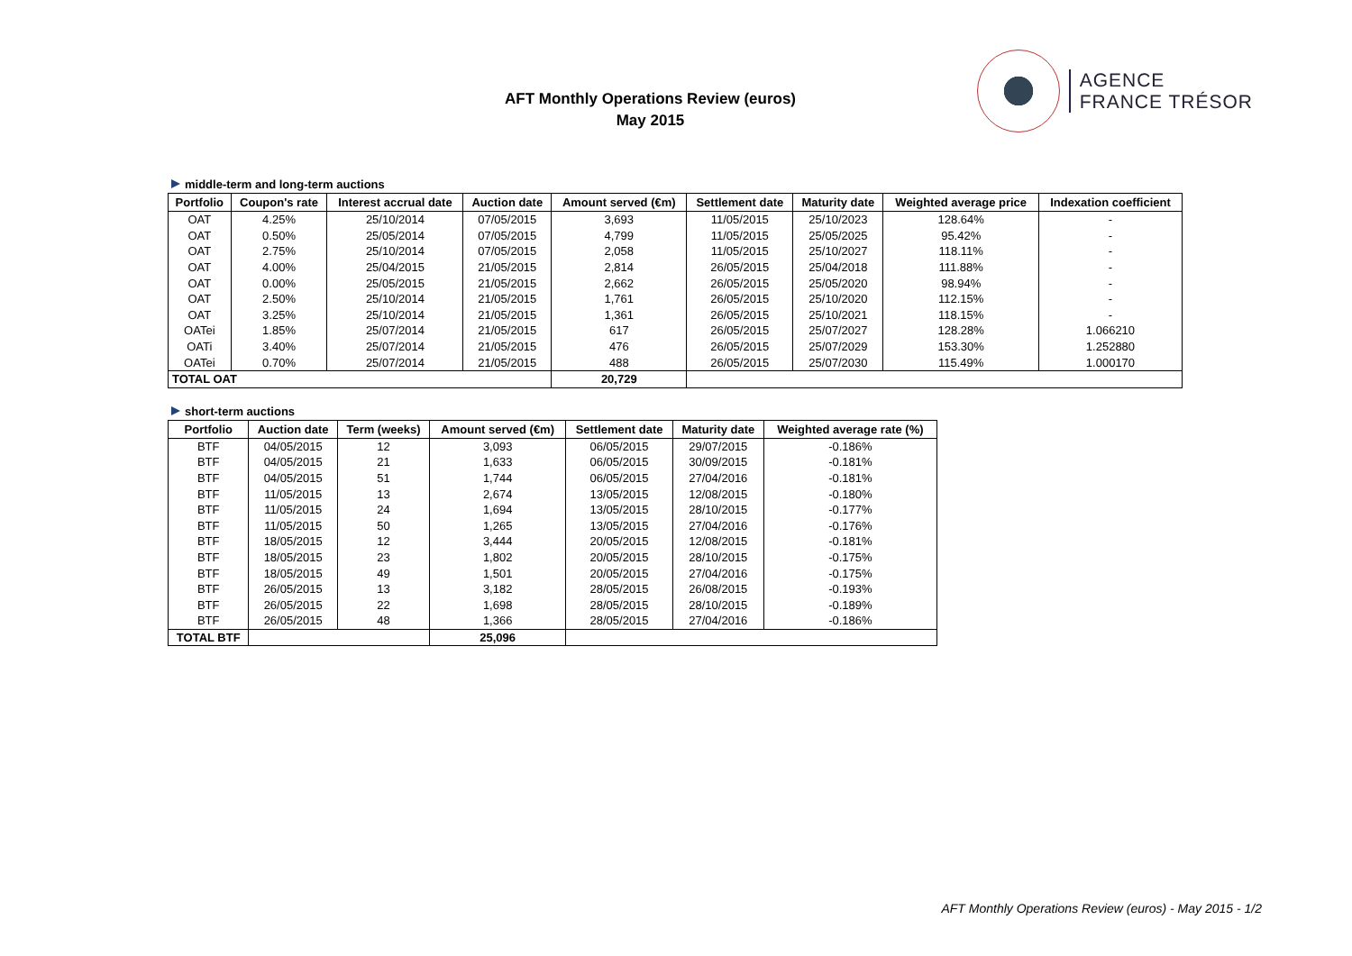AFT Monthly Operations Review (euros)
May 2015
AGENCE
FRANCE TRÉSOR
middle-term and long-term auctions
| Portfolio | Coupon's rate | Interest accrual date | Auction date | Amount served (€m) | Settlement date | Maturity date | Weighted average price | Indexation coefficient |
| --- | --- | --- | --- | --- | --- | --- | --- | --- |
| OAT | 4.25% | 25/10/2014 | 07/05/2015 | 3,693 | 11/05/2015 | 25/10/2023 | 128.64% | - |
| OAT | 0.50% | 25/05/2014 | 07/05/2015 | 4,799 | 11/05/2015 | 25/05/2025 | 95.42% | - |
| OAT | 2.75% | 25/10/2014 | 07/05/2015 | 2,058 | 11/05/2015 | 25/10/2027 | 118.11% | - |
| OAT | 4.00% | 25/04/2015 | 21/05/2015 | 2,814 | 26/05/2015 | 25/04/2018 | 111.88% | - |
| OAT | 0.00% | 25/05/2015 | 21/05/2015 | 2,662 | 26/05/2015 | 25/05/2020 | 98.94% | - |
| OAT | 2.50% | 25/10/2014 | 21/05/2015 | 1,761 | 26/05/2015 | 25/10/2020 | 112.15% | - |
| OAT | 3.25% | 25/10/2014 | 21/05/2015 | 1,361 | 26/05/2015 | 25/10/2021 | 118.15% | - |
| OATei | 1.85% | 25/07/2014 | 21/05/2015 | 617 | 26/05/2015 | 25/07/2027 | 128.28% | 1.066210 |
| OATi | 3.40% | 25/07/2014 | 21/05/2015 | 476 | 26/05/2015 | 25/07/2029 | 153.30% | 1.252880 |
| OATei | 0.70% | 25/07/2014 | 21/05/2015 | 488 | 26/05/2015 | 25/07/2030 | 115.49% | 1.000170 |
| TOTAL OAT | | | | 20,729 | | | | |
short-term auctions
| Portfolio | Auction date | Term (weeks) | Amount served (€m) | Settlement date | Maturity date | Weighted average rate (%) |
| --- | --- | --- | --- | --- | --- | --- |
| BTF | 04/05/2015 | 12 | 3,093 | 06/05/2015 | 29/07/2015 | -0.186% |
| BTF | 04/05/2015 | 21 | 1,633 | 06/05/2015 | 30/09/2015 | -0.181% |
| BTF | 04/05/2015 | 51 | 1,744 | 06/05/2015 | 27/04/2016 | -0.181% |
| BTF | 11/05/2015 | 13 | 2,674 | 13/05/2015 | 12/08/2015 | -0.180% |
| BTF | 11/05/2015 | 24 | 1,694 | 13/05/2015 | 28/10/2015 | -0.177% |
| BTF | 11/05/2015 | 50 | 1,265 | 13/05/2015 | 27/04/2016 | -0.176% |
| BTF | 18/05/2015 | 12 | 3,444 | 20/05/2015 | 12/08/2015 | -0.181% |
| BTF | 18/05/2015 | 23 | 1,802 | 20/05/2015 | 28/10/2015 | -0.175% |
| BTF | 18/05/2015 | 49 | 1,501 | 20/05/2015 | 27/04/2016 | -0.175% |
| BTF | 26/05/2015 | 13 | 3,182 | 28/05/2015 | 26/08/2015 | -0.193% |
| BTF | 26/05/2015 | 22 | 1,698 | 28/05/2015 | 28/10/2015 | -0.189% |
| BTF | 26/05/2015 | 48 | 1,366 | 28/05/2015 | 27/04/2016 | -0.186% |
| TOTAL BTF | | | 25,096 | | | |
AFT Monthly Operations Review (euros) - May 2015 - 1/2